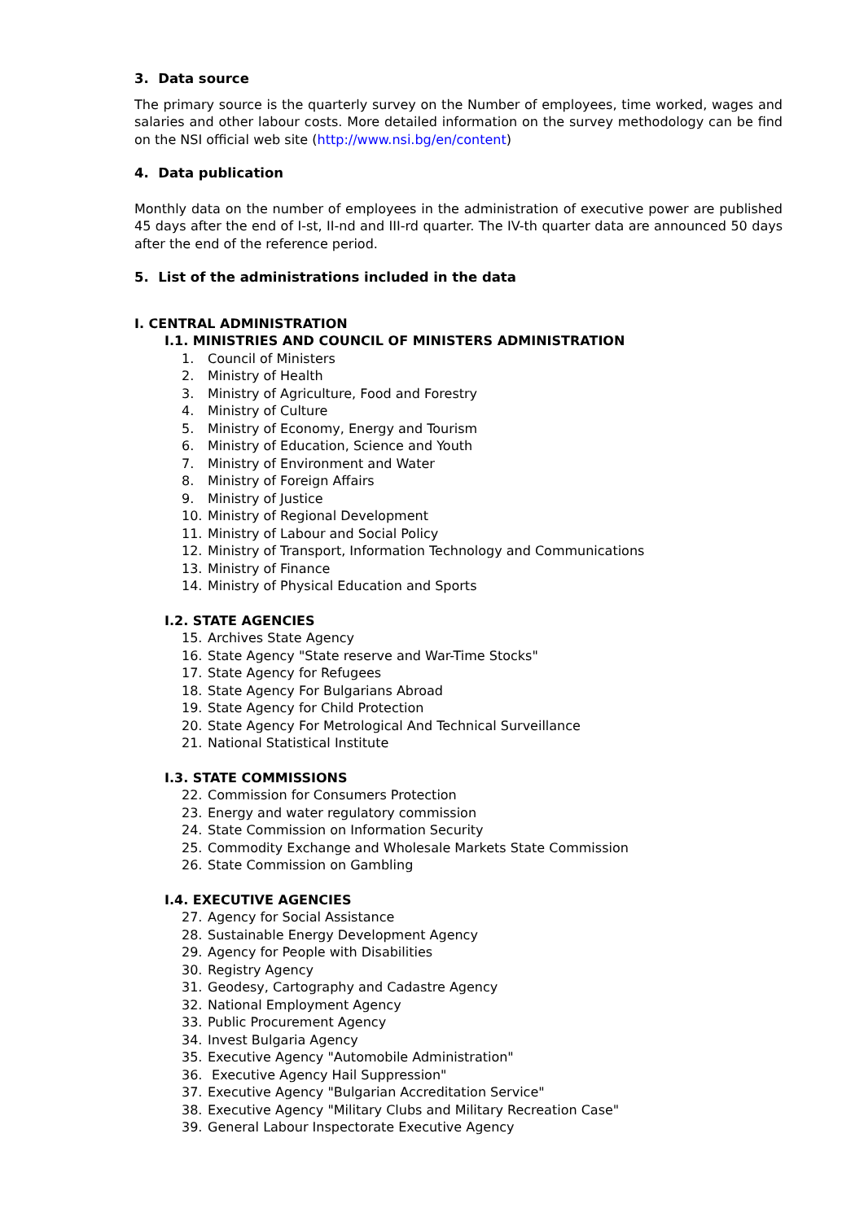3. Data source
The primary source is the quarterly survey on the Number of employees, time worked, wages and salaries and other labour costs. More detailed information on the survey methodology can be find on the NSI official web site (http://www.nsi.bg/en/content)
4. Data publication
Monthly data on the number of employees in the administration of executive power are published 45 days after the end of I-st, II-nd and III-rd quarter. The IV-th quarter data are announced 50 days after the end of the reference period.
5. List of the administrations included in the data
I. CENTRAL ADMINISTRATION
I.1. MINISTRIES AND COUNCIL OF MINISTERS ADMINISTRATION
1. Council of Ministers
2. Ministry of Health
3. Ministry of Agriculture, Food and Forestry
4. Ministry of Culture
5. Ministry of Economy, Energy and Tourism
6. Ministry of Education, Science and Youth
7. Ministry of Environment and Water
8. Ministry of Foreign Affairs
9. Ministry of Justice
10. Ministry of Regional Development
11. Ministry of Labour and Social Policy
12. Ministry of Transport, Information Technology and Communications
13. Ministry of Finance
14. Ministry of Physical Education and Sports
I.2. STATE AGENCIES
15. Archives State Agency
16. State Agency "State reserve and War-Time Stocks"
17. State Agency for Refugees
18. State Agency For Bulgarians Abroad
19. State Agency for Child Protection
20. State Agency For Metrological And Technical Surveillance
21. National Statistical Institute
I.3. STATE COMMISSIONS
22. Commission for Consumers Protection
23. Energy and water regulatory commission
24. State Commission on Information Security
25. Commodity Exchange and Wholesale Markets State Commission
26. State Commission on Gambling
I.4. EXECUTIVE AGENCIES
27. Agency for Social Assistance
28. Sustainable Energy Development Agency
29. Agency for People with Disabilities
30. Registry Agency
31. Geodesy, Cartography and Cadastre Agency
32. National Employment Agency
33. Public Procurement Agency
34. Invest Bulgaria Agency
35. Executive Agency "Automobile Administration"
36. Executive Agency Hail Suppression"
37. Executive Agency "Bulgarian Accreditation Service"
38. Executive Agency "Military Clubs and Military Recreation Case"
39. General Labour Inspectorate Executive Agency